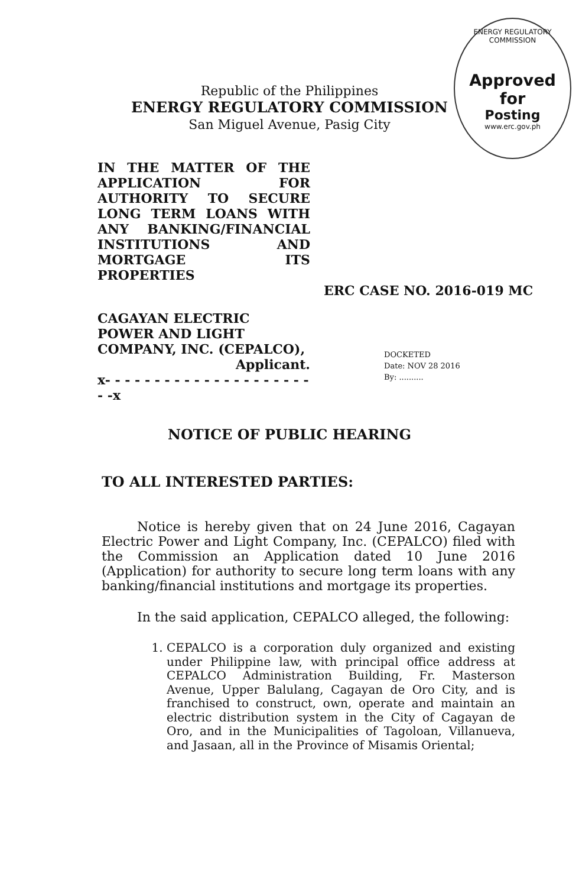Republic of the Philippines
ENERGY REGULATORY COMMISSION
San Miguel Avenue, Pasig City
ENERGY REGULATORY COMMISSION
Approved for
Posting
www.erc.gov.ph
IN THE MATTER OF THE APPLICATION FOR AUTHORITY TO SECURE LONG TERM LOANS WITH ANY BANKING/FINANCIAL INSTITUTIONS AND MORTGAGE ITS PROPERTIES
ERC CASE NO. 2016-019 MC
CAGAYAN ELECTRIC POWER AND LIGHT COMPANY, INC. (CEPALCO),
Applicant.
x- - - - - - - - - - - - - - - - - - - - - - -x
DOCKETED
Date: NOV 28 2016
By: ..........
NOTICE OF PUBLIC HEARING
TO ALL INTERESTED PARTIES:
Notice is hereby given that on 24 June 2016, Cagayan Electric Power and Light Company, Inc. (CEPALCO) filed with the Commission an Application dated 10 June 2016 (Application) for authority to secure long term loans with any banking/financial institutions and mortgage its properties.
In the said application, CEPALCO alleged, the following:
1. CEPALCO is a corporation duly organized and existing under Philippine law, with principal office address at CEPALCO Administration Building, Fr. Masterson Avenue, Upper Balulang, Cagayan de Oro City, and is franchised to construct, own, operate and maintain an electric distribution system in the City of Cagayan de Oro, and in the Municipalities of Tagoloan, Villanueva, and Jasaan, all in the Province of Misamis Oriental;